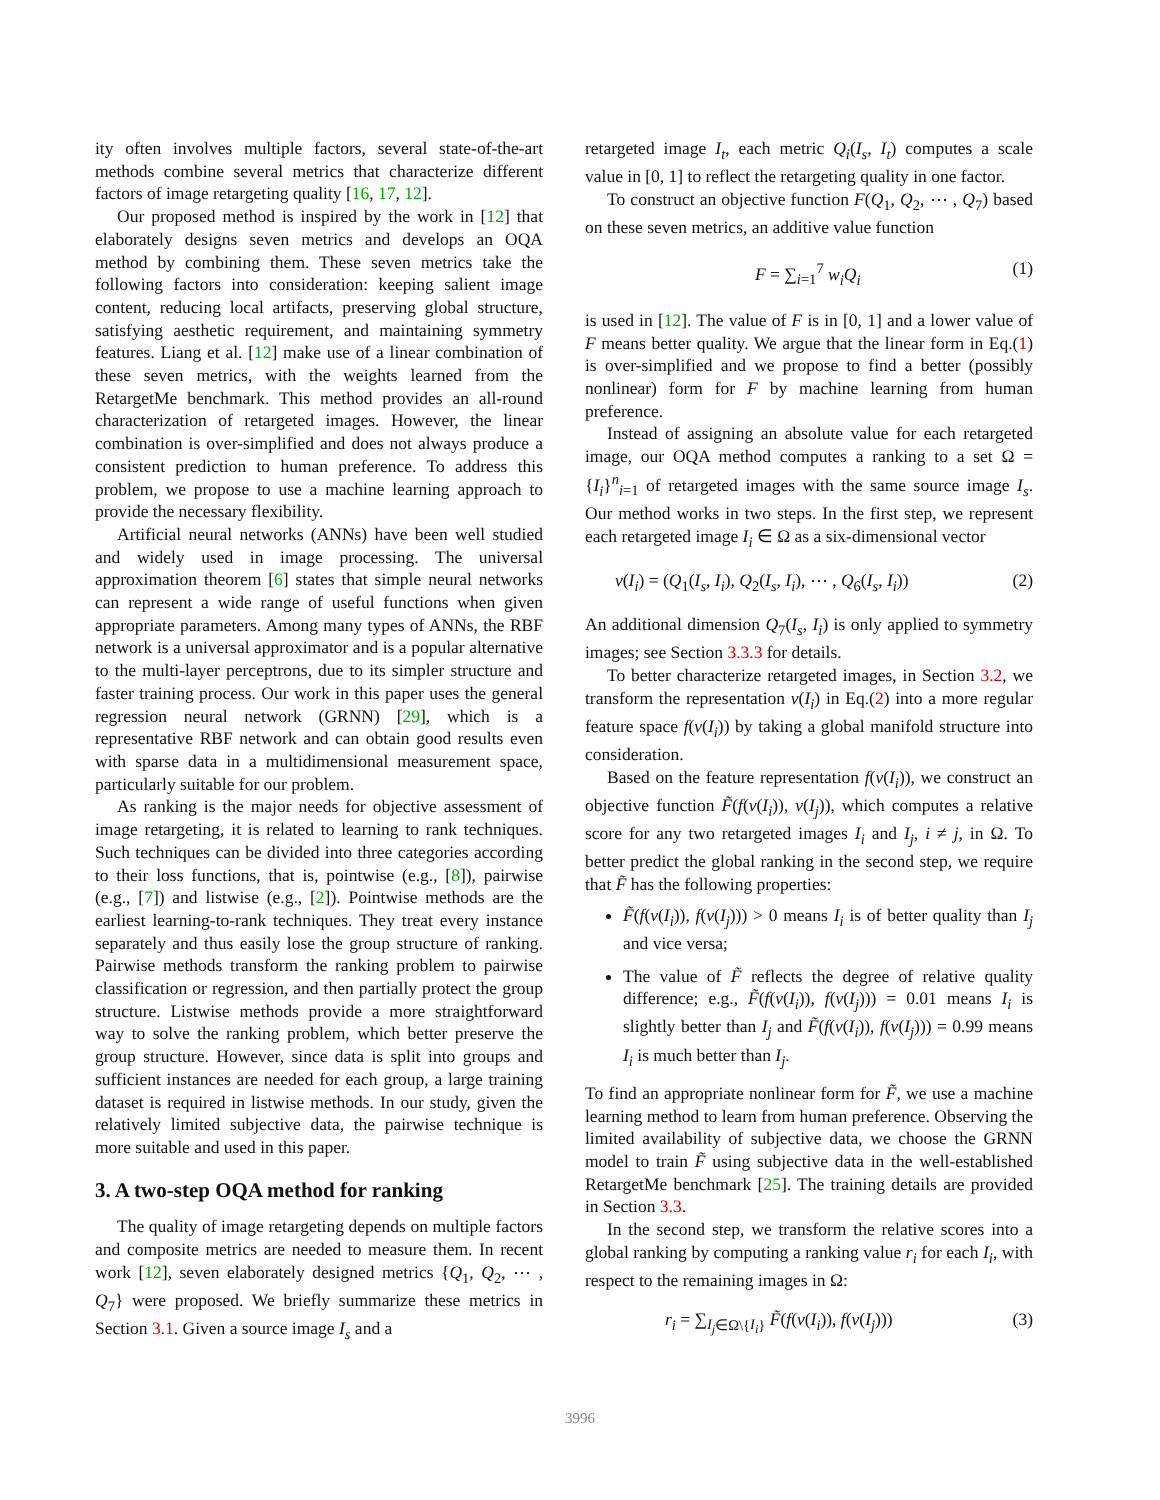ity often involves multiple factors, several state-of-the-art methods combine several metrics that characterize different factors of image retargeting quality [16, 17, 12].
Our proposed method is inspired by the work in [12] that elaborately designs seven metrics and develops an OQA method by combining them. These seven metrics take the following factors into consideration: keeping salient image content, reducing local artifacts, preserving global structure, satisfying aesthetic requirement, and maintaining symmetry features. Liang et al. [12] make use of a linear combination of these seven metrics, with the weights learned from the RetargetMe benchmark. This method provides an all-round characterization of retargeted images. However, the linear combination is over-simplified and does not always produce a consistent prediction to human preference. To address this problem, we propose to use a machine learning approach to provide the necessary flexibility.
Artificial neural networks (ANNs) have been well studied and widely used in image processing. The universal approximation theorem [6] states that simple neural networks can represent a wide range of useful functions when given appropriate parameters. Among many types of ANNs, the RBF network is a universal approximator and is a popular alternative to the multi-layer perceptrons, due to its simpler structure and faster training process. Our work in this paper uses the general regression neural network (GRNN) [29], which is a representative RBF network and can obtain good results even with sparse data in a multidimensional measurement space, particularly suitable for our problem.
As ranking is the major needs for objective assessment of image retargeting, it is related to learning to rank techniques. Such techniques can be divided into three categories according to their loss functions, that is, pointwise (e.g., [8]), pairwise (e.g., [7]) and listwise (e.g., [2]). Pointwise methods are the earliest learning-to-rank techniques. They treat every instance separately and thus easily lose the group structure of ranking. Pairwise methods transform the ranking problem to pairwise classification or regression, and then partially protect the group structure. Listwise methods provide a more straightforward way to solve the ranking problem, which better preserve the group structure. However, since data is split into groups and sufficient instances are needed for each group, a large training dataset is required in listwise methods. In our study, given the relatively limited subjective data, the pairwise technique is more suitable and used in this paper.
3. A two-step OQA method for ranking
The quality of image retargeting depends on multiple factors and composite metrics are needed to measure them. In recent work [12], seven elaborately designed metrics {Q<sub>1</sub>, Q<sub>2</sub>, ⋯ , Q<sub>7</sub>} were proposed. We briefly summarize these metrics in Section 3.1. Given a source image I<sub>s</sub> and a
retargeted image I<sub>t</sub>, each metric Q<sub>i</sub>(I<sub>s</sub>, I<sub>t</sub>) computes a scale value in [0, 1] to reflect the retargeting quality in one factor.
To construct an objective function F(Q<sub>1</sub>, Q<sub>2</sub>, ⋯ , Q<sub>7</sub>) based on these seven metrics, an additive value function
F = ∑<sub>i=1</sub><sup>7</sup> w<sub>i</sub>Q<sub>i</sub> (1)
is used in [12]. The value of F is in [0, 1] and a lower value of F means better quality. We argue that the linear form in Eq.(1) is over-simplified and we propose to find a better (possibly nonlinear) form for F by machine learning from human preference.
Instead of assigning an absolute value for each retargeted image, our OQA method computes a ranking to a set Ω = {I<sub>i</sub>}<sup>n</sup><sub>i=1</sub> of retargeted images with the same source image I<sub>s</sub>. Our method works in two steps. In the first step, we represent each retargeted image I<sub>i</sub> ∈ Ω as a six-dimensional vector
v(I<sub>i</sub>) = (Q<sub>1</sub>(I<sub>s</sub>, I<sub>i</sub>), Q<sub>2</sub>(I<sub>s</sub>, I<sub>i</sub>), ⋯ , Q<sub>6</sub>(I<sub>s</sub>, I<sub>i</sub>)) (2)
An additional dimension Q<sub>7</sub>(I<sub>s</sub>, I<sub>i</sub>) is only applied to symmetry images; see Section 3.3.3 for details.
To better characterize retargeted images, in Section 3.2, we transform the representation v(I<sub>i</sub>) in Eq.(2) into a more regular feature space f(v(I<sub>i</sub>)) by taking a global manifold structure into consideration.
Based on the feature representation f(v(I<sub>i</sub>)), we construct an objective function F̃(f(v(I<sub>i</sub>)), v(I<sub>j</sub>)), which computes a relative score for any two retargeted images I<sub>i</sub> and I<sub>j</sub>, i ≠ j, in Ω. To better predict the global ranking in the second step, we require that F̃ has the following properties:
F̃(f(v(I<sub>i</sub>)), f(v(I<sub>j</sub>))) > 0 means I<sub>i</sub> is of better quality than I<sub>j</sub> and vice versa;
The value of F̃ reflects the degree of relative quality difference; e.g., F̃(f(v(I<sub>i</sub>)), f(v(I<sub>j</sub>))) = 0.01 means I<sub>i</sub> is slightly better than I<sub>j</sub> and F̃(f(v(I<sub>i</sub>)), f(v(I<sub>j</sub>))) = 0.99 means I<sub>i</sub> is much better than I<sub>j</sub>.
To find an appropriate nonlinear form for F̃, we use a machine learning method to learn from human preference. Observing the limited availability of subjective data, we choose the GRNN model to train F̃ using subjective data in the well-established RetargetMe benchmark [25]. The training details are provided in Section 3.3.
In the second step, we transform the relative scores into a global ranking by computing a ranking value r<sub>i</sub> for each I<sub>i</sub>, with respect to the remaining images in Ω:
r<sub>i</sub> = ∑<sub>I<sub>j</sub>∈Ω\{I<sub>i</sub>}</sub> F̃(f(v(I<sub>i</sub>)), f(v(I<sub>j</sub>))) (3)
3996